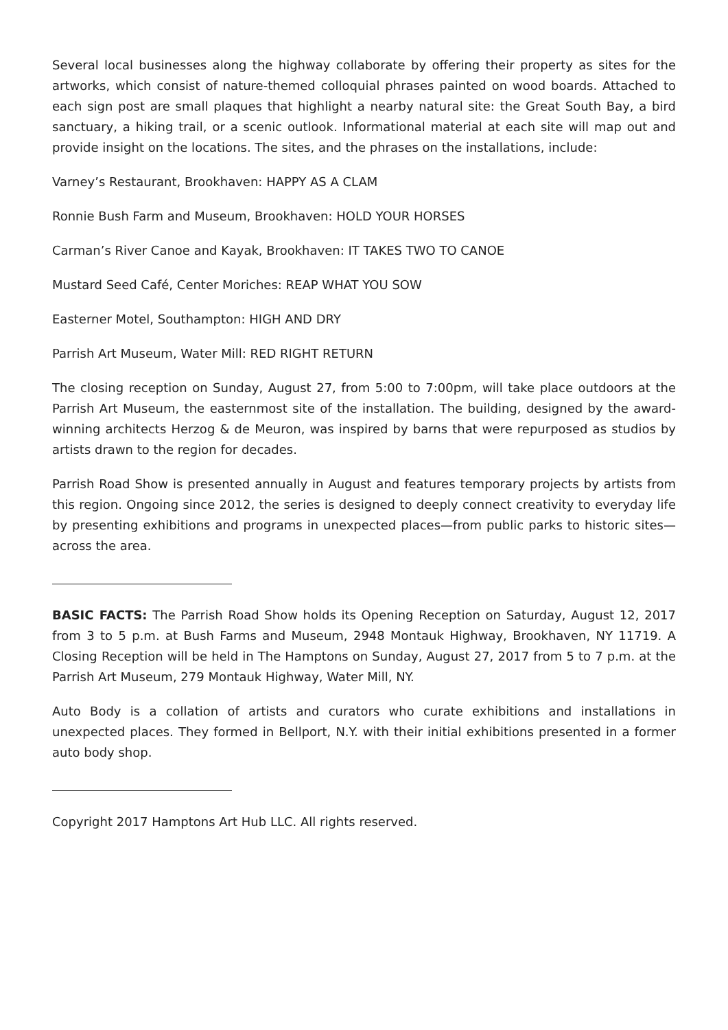Several local businesses along the highway collaborate by offering their property as sites for the artworks, which consist of nature-themed colloquial phrases painted on wood boards. Attached to each sign post are small plaques that highlight a nearby natural site: the Great South Bay, a bird sanctuary, a hiking trail, or a scenic outlook. Informational material at each site will map out and provide insight on the locations. The sites, and the phrases on the installations, include:
Varney’s Restaurant, Brookhaven: HAPPY AS A CLAM
Ronnie Bush Farm and Museum, Brookhaven: HOLD YOUR HORSES
Carman’s River Canoe and Kayak, Brookhaven: IT TAKES TWO TO CANOE
Mustard Seed Café, Center Moriches: REAP WHAT YOU SOW
Easterner Motel, Southampton: HIGH AND DRY
Parrish Art Museum, Water Mill: RED RIGHT RETURN
The closing reception on Sunday, August 27, from 5:00 to 7:00pm, will take place outdoors at the Parrish Art Museum, the easternmost site of the installation. The building, designed by the award-winning architects Herzog & de Meuron, was inspired by barns that were repurposed as studios by artists drawn to the region for decades.
Parrish Road Show is presented annually in August and features temporary projects by artists from this region. Ongoing since 2012, the series is designed to deeply connect creativity to everyday life by presenting exhibitions and programs in unexpected places—from public parks to historic sites—across the area.
BASIC FACTS: The Parrish Road Show holds its Opening Reception on Saturday, August 12, 2017 from 3 to 5 p.m. at Bush Farms and Museum, 2948 Montauk Highway, Brookhaven, NY 11719. A Closing Reception will be held in The Hamptons on Sunday, August 27, 2017 from 5 to 7 p.m. at the Parrish Art Museum, 279 Montauk Highway, Water Mill, NY.
Auto Body is a collation of artists and curators who curate exhibitions and installations in unexpected places. They formed in Bellport, N.Y. with their initial exhibitions presented in a former auto body shop.
Copyright 2017 Hamptons Art Hub LLC. All rights reserved.